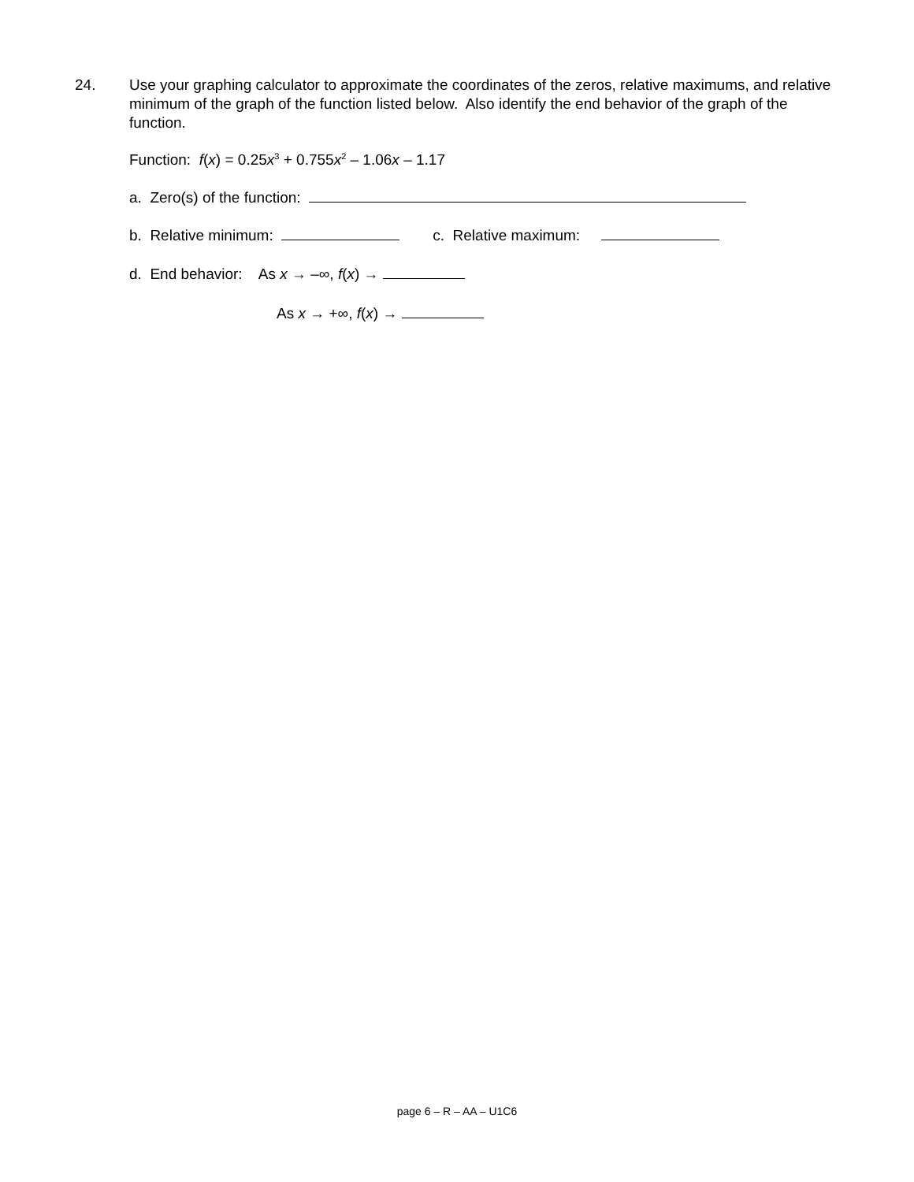24. Use your graphing calculator to approximate the coordinates of the zeros, relative maximums, and relative minimum of the graph of the function listed below. Also identify the end behavior of the graph of the function.
Function: f(x) = 0.25x<sup>3</sup> + 0.755x<sup>2</sup> – 1.06x – 1.17
a. Zero(s) of the function:
b. Relative minimum: c. Relative maximum:
d. End behavior: As x → –∞, f(x) →
As x → +∞, f(x) →
page 6 – R – AA – U1C6